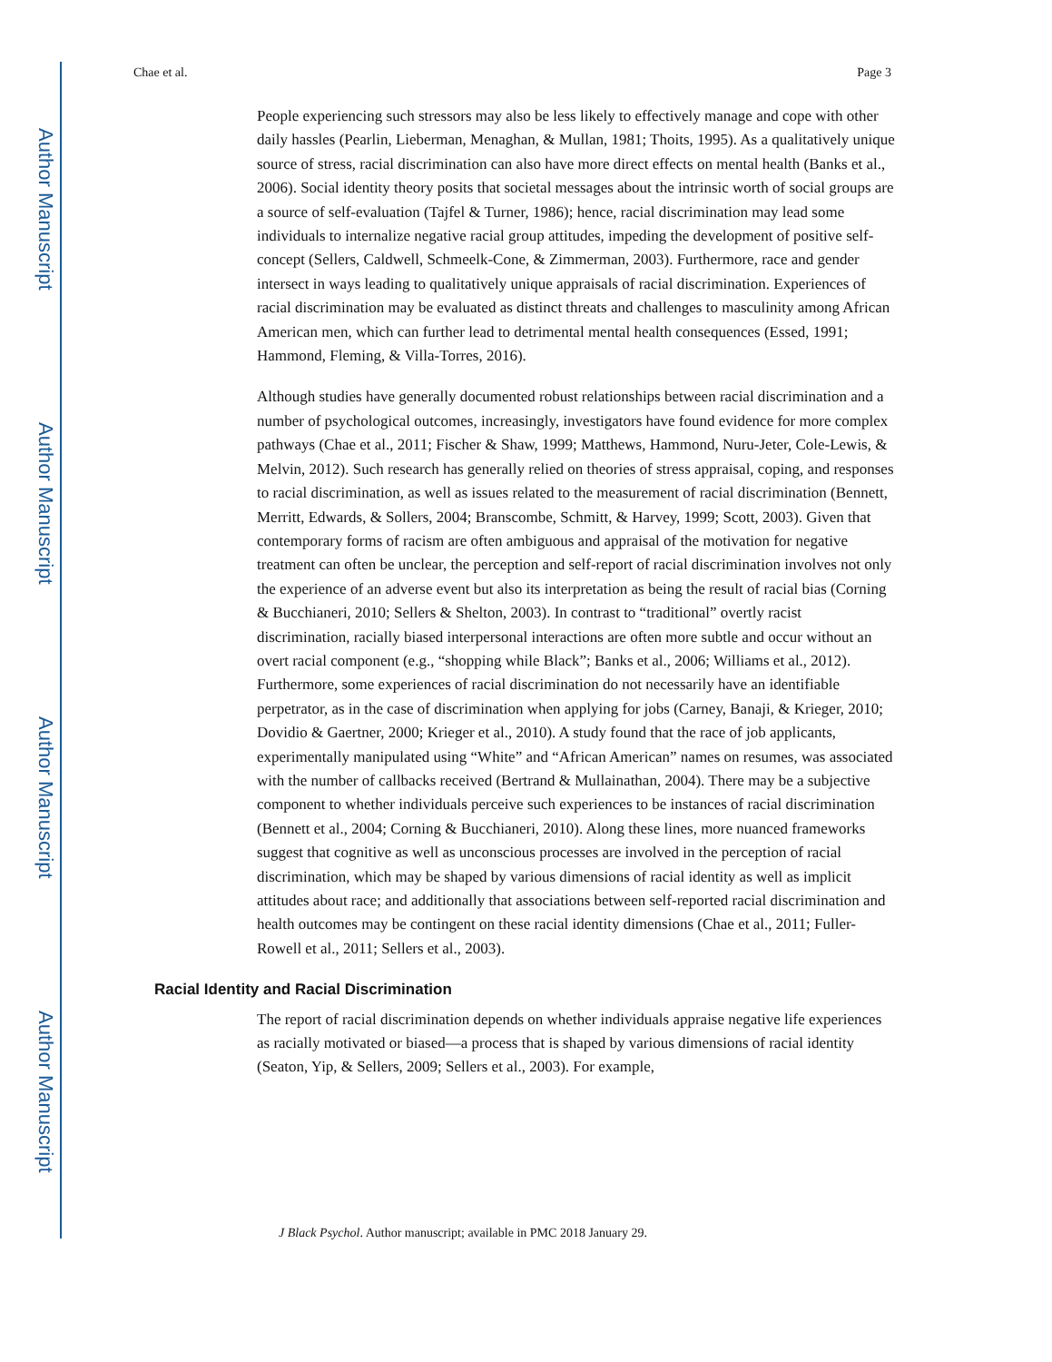Author Manuscript
Author Manuscript
Author Manuscript
Author Manuscript
Chae et al. Page 3
People experiencing such stressors may also be less likely to effectively manage and cope with other daily hassles (Pearlin, Lieberman, Menaghan, & Mullan, 1981; Thoits, 1995). As a qualitatively unique source of stress, racial discrimination can also have more direct effects on mental health (Banks et al., 2006). Social identity theory posits that societal messages about the intrinsic worth of social groups are a source of self-evaluation (Tajfel & Turner, 1986); hence, racial discrimination may lead some individuals to internalize negative racial group attitudes, impeding the development of positive self-concept (Sellers, Caldwell, Schmeelk-Cone, & Zimmerman, 2003). Furthermore, race and gender intersect in ways leading to qualitatively unique appraisals of racial discrimination. Experiences of racial discrimination may be evaluated as distinct threats and challenges to masculinity among African American men, which can further lead to detrimental mental health consequences (Essed, 1991; Hammond, Fleming, & Villa-Torres, 2016).
Although studies have generally documented robust relationships between racial discrimination and a number of psychological outcomes, increasingly, investigators have found evidence for more complex pathways (Chae et al., 2011; Fischer & Shaw, 1999; Matthews, Hammond, Nuru-Jeter, Cole-Lewis, & Melvin, 2012). Such research has generally relied on theories of stress appraisal, coping, and responses to racial discrimination, as well as issues related to the measurement of racial discrimination (Bennett, Merritt, Edwards, & Sollers, 2004; Branscombe, Schmitt, & Harvey, 1999; Scott, 2003). Given that contemporary forms of racism are often ambiguous and appraisal of the motivation for negative treatment can often be unclear, the perception and self-report of racial discrimination involves not only the experience of an adverse event but also its interpretation as being the result of racial bias (Corning & Bucchianeri, 2010; Sellers & Shelton, 2003). In contrast to “traditional” overtly racist discrimination, racially biased interpersonal interactions are often more subtle and occur without an overt racial component (e.g., “shopping while Black”; Banks et al., 2006; Williams et al., 2012). Furthermore, some experiences of racial discrimination do not necessarily have an identifiable perpetrator, as in the case of discrimination when applying for jobs (Carney, Banaji, & Krieger, 2010; Dovidio & Gaertner, 2000; Krieger et al., 2010). A study found that the race of job applicants, experimentally manipulated using “White” and “African American” names on resumes, was associated with the number of callbacks received (Bertrand & Mullainathan, 2004). There may be a subjective component to whether individuals perceive such experiences to be instances of racial discrimination (Bennett et al., 2004; Corning & Bucchianeri, 2010). Along these lines, more nuanced frameworks suggest that cognitive as well as unconscious processes are involved in the perception of racial discrimination, which may be shaped by various dimensions of racial identity as well as implicit attitudes about race; and additionally that associations between self-reported racial discrimination and health outcomes may be contingent on these racial identity dimensions (Chae et al., 2011; Fuller-Rowell et al., 2011; Sellers et al., 2003).
Racial Identity and Racial Discrimination
The report of racial discrimination depends on whether individuals appraise negative life experiences as racially motivated or biased—a process that is shaped by various dimensions of racial identity (Seaton, Yip, & Sellers, 2009; Sellers et al., 2003). For example,
J Black Psychol. Author manuscript; available in PMC 2018 January 29.